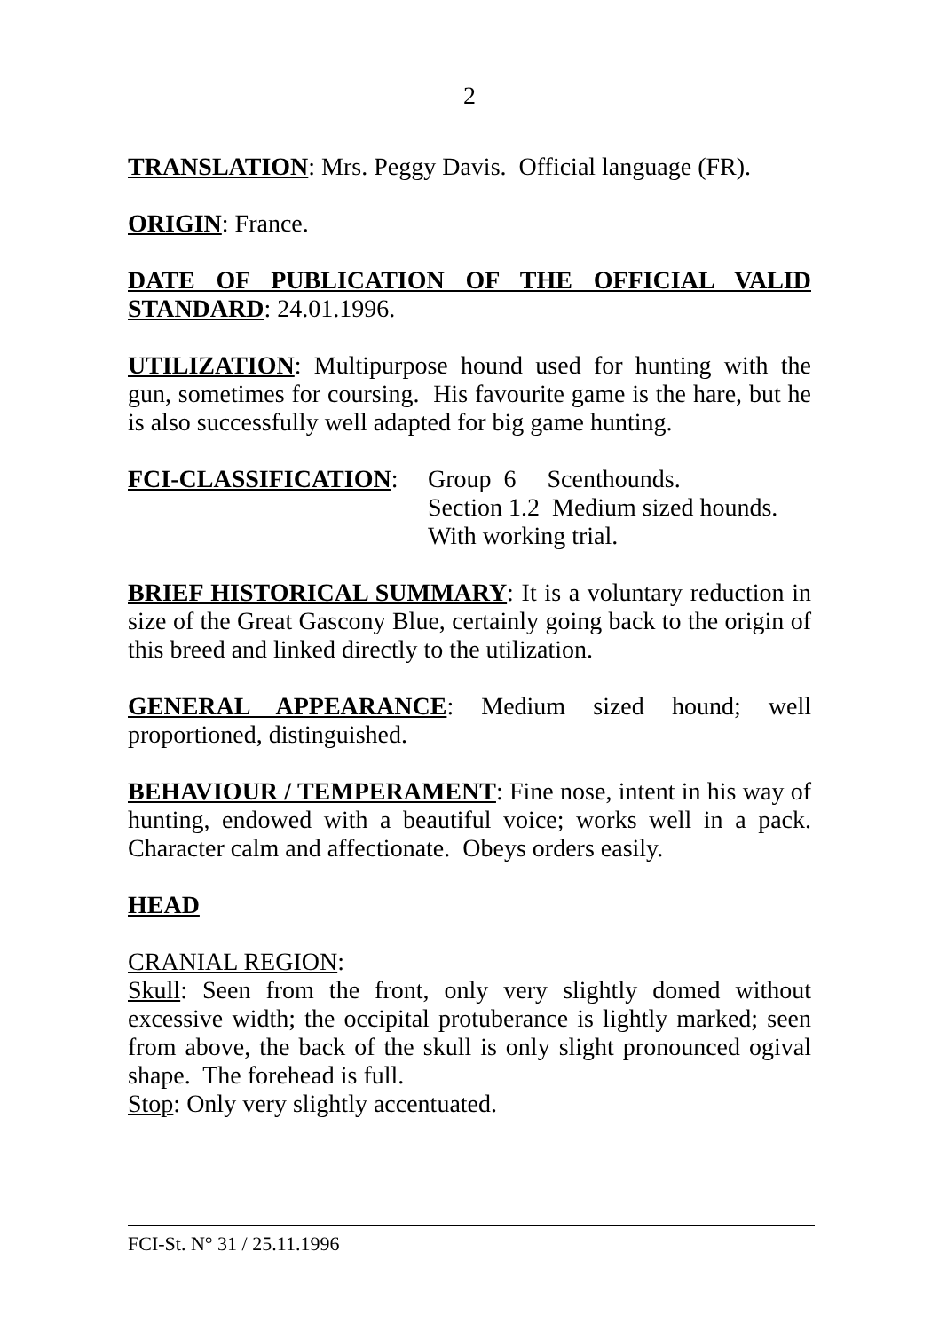2
TRANSLATION: Mrs. Peggy Davis. Official language (FR).
ORIGIN: France.
DATE OF PUBLICATION OF THE OFFICIAL VALID STANDARD: 24.01.1996.
UTILIZATION: Multipurpose hound used for hunting with the gun, sometimes for coursing. His favourite game is the hare, but he is also successfully well adapted for big game hunting.
FCI-CLASSIFICATION: Group 6 Scenthounds.
Section 1.2 Medium sized hounds.
With working trial.
BRIEF HISTORICAL SUMMARY: It is a voluntary reduction in size of the Great Gascony Blue, certainly going back to the origin of this breed and linked directly to the utilization.
GENERAL APPEARANCE: Medium sized hound; well proportioned, distinguished.
BEHAVIOUR / TEMPERAMENT: Fine nose, intent in his way of hunting, endowed with a beautiful voice; works well in a pack. Character calm and affectionate. Obeys orders easily.
HEAD
CRANIAL REGION:
Skull: Seen from the front, only very slightly domed without excessive width; the occipital protuberance is lightly marked; seen from above, the back of the skull is only slight pronounced ogival shape. The forehead is full.
Stop: Only very slightly accentuated.
FCI-St. N° 31 / 25.11.1996